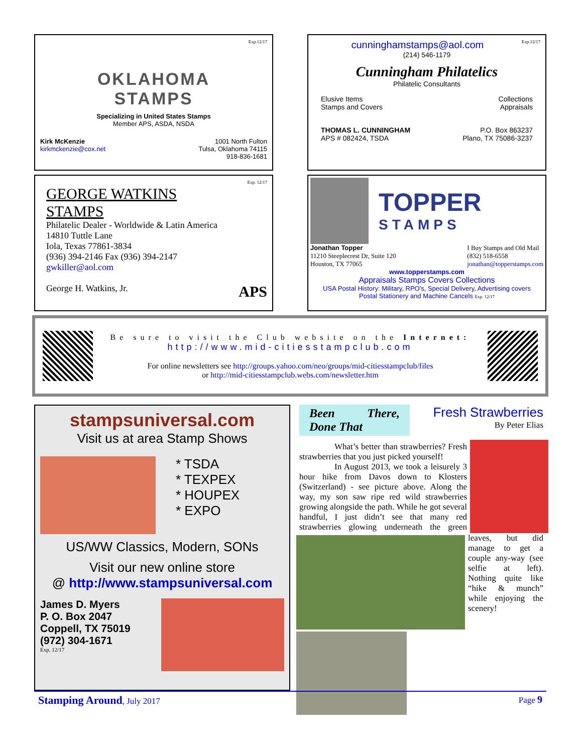Exp.12/17
OKLAHOMA
STAMPS
Specializing in United States Stamps
Member APS, ASDA, NSDA
Kirk McKenzie
kirkmckenzie@cox.net
1001 North Fulton
Tulsa, Oklahoma 74115
918-836-1681
cunninghamstamps@aol.com Exp.12/17
(214) 546-1179
Cunningham Philatelics
Philatelic Consultants
Elusive Items
Stamps and Covers
Collections
Appraisals
THOMAS L. CUNNINGHAM
APS # 082424, TSDA
P.O. Box 863237
Plano, TX 75086-3237
Exp. 12/17
GEORGE WATKINS
STAMPS
Philatelic Dealer - Worldwide & Latin America
14810 Tuttle Lane
Iola, Texas 77861-3834
(936) 394-2146 Fax (936) 394-2147
gwkiller@aol.com
George H. Watkins, Jr. APS
TOPPER
STAMPS
Jonathan Topper
11210 Steeplecrest Dr, Suite 120
Houston, TX 77065
I Buy Stamps and Old Mail
(832) 518-6558
jonathan@topperstamps.com
www.topperstamps.com
Appraisals Stamps Covers Collections
USA Postal History: Military, RPO's, Special Delivery, Advertising covers
Postal Stationery and Machine Cancels Exp. 12/17
Be sure to visit the Club website on the Internet:
http://www.mid-citiesstampclub.com
For online newsletters see http://groups.yahoo.com/neo/groups/mid-citiesstampclub/files
or http://mid-citiesstampclub.webs.com/newsletter.htm
stampsuniversal.com
Visit us at area Stamp Shows
* TSDA
* TEXPEX
* HOUPEX
* EXPO
US/WW Classics, Modern, SONs
Visit our new online store
@ http://www.stampsuniversal.com
James D. Myers
P. O. Box 2047
Coppell, TX 75019
(972) 304-1671
Exp. 12/17
Been There, Done That
Fresh Strawberries
By Peter Elias
What’s better than strawberries? Fresh strawberries that you just picked yourself!
In August 2013, we took a leisurely 3 hour hike from Davos down to Klosters (Switzerland) - see picture above. Along the way, my son saw ripe red wild strawberries growing alongside the path. While he got several handful, I just didn’t see that many red strawberries glowing underneath the green leaves, but did manage to get a couple any-way (see selfie at left). Nothing quite like “hike & munch” while enjoying the scenery!
Stamping Around, July 2017 Page 9